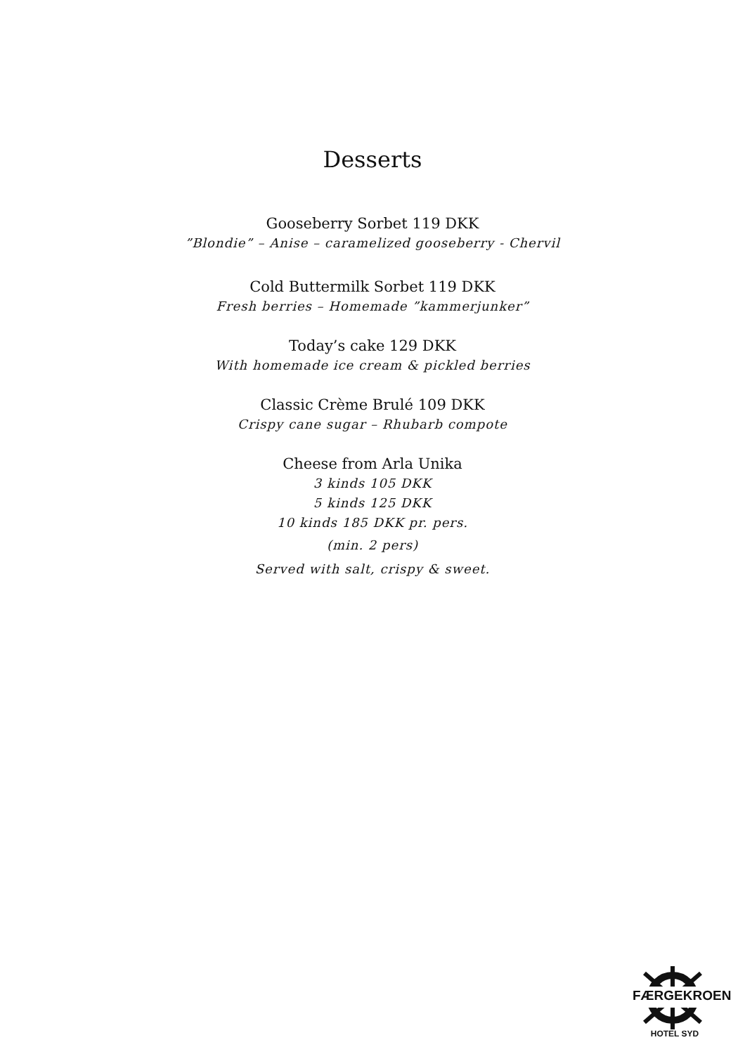Desserts
Gooseberry Sorbet 119 DKK
”Blondie” – Anise – caramelized gooseberry - Chervil
Cold Buttermilk Sorbet 119 DKK
Fresh berries – Homemade ”kammerjunker”
Today’s cake 129 DKK
With homemade ice cream & pickled berries
Classic Crème Brulé 109 DKK
Crispy cane sugar – Rhubarb compote
Cheese from Arla Unika
3 kinds 105 DKK
5 kinds 125 DKK
10 kinds 185 DKK pr. pers.
(min. 2 pers)
Served with salt, crispy & sweet.
FÆRGEKROEN
HOTEL SYD